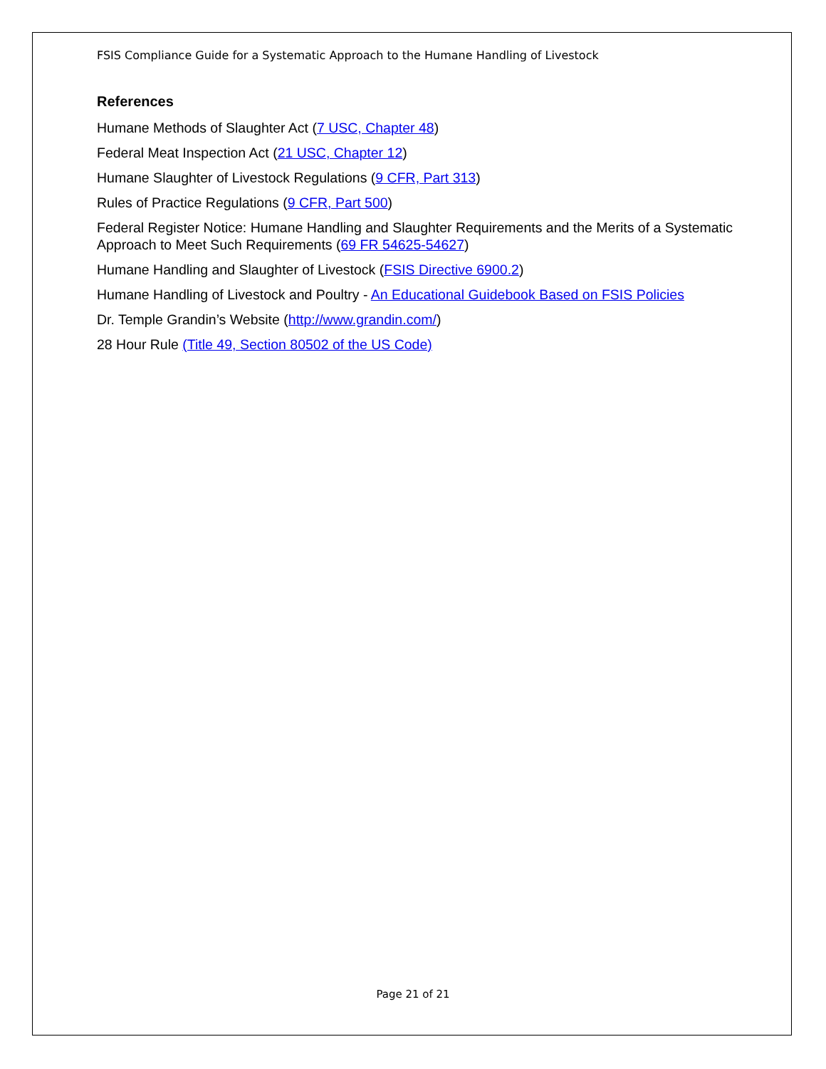FSIS Compliance Guide for a Systematic Approach to the Humane Handling of Livestock
References
Humane Methods of Slaughter Act (7 USC, Chapter 48)
Federal Meat Inspection Act (21 USC, Chapter 12)
Humane Slaughter of Livestock Regulations (9 CFR, Part 313)
Rules of Practice Regulations (9 CFR, Part 500)
Federal Register Notice: Humane Handling and Slaughter Requirements and the Merits of a Systematic Approach to Meet Such Requirements (69 FR 54625-54627)
Humane Handling and Slaughter of Livestock (FSIS Directive 6900.2)
Humane Handling of Livestock and Poultry - An Educational Guidebook Based on FSIS Policies
Dr. Temple Grandin’s Website (http://www.grandin.com/)
28 Hour Rule (Title 49, Section 80502 of the US Code)
Page 21 of 21